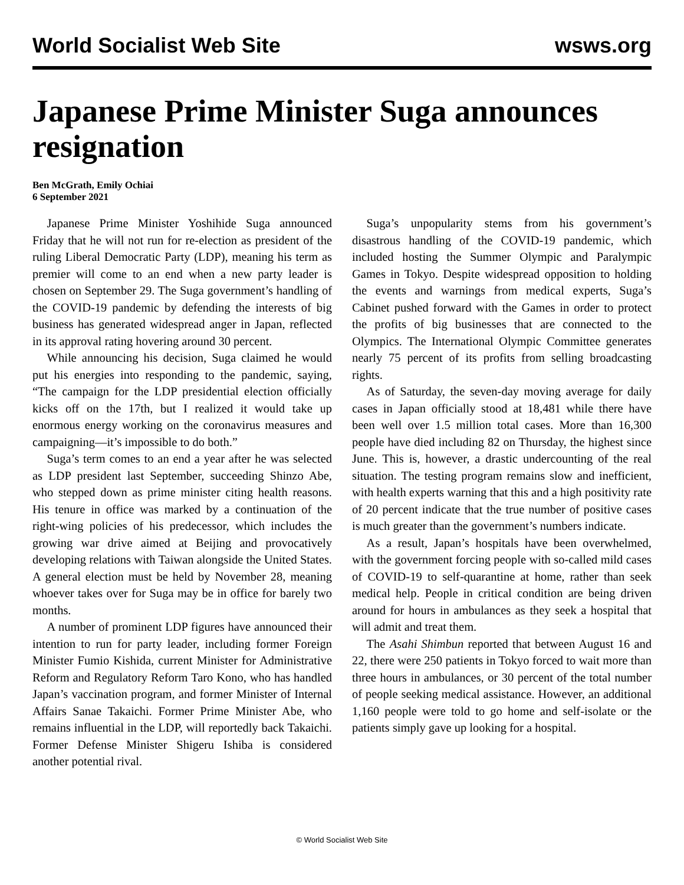World Socialist Web Site wsws.org
Japanese Prime Minister Suga announces resignation
Ben McGrath, Emily Ochiai
6 September 2021
Japanese Prime Minister Yoshihide Suga announced Friday that he will not run for re-election as president of the ruling Liberal Democratic Party (LDP), meaning his term as premier will come to an end when a new party leader is chosen on September 29. The Suga government’s handling of the COVID-19 pandemic by defending the interests of big business has generated widespread anger in Japan, reflected in its approval rating hovering around 30 percent.
While announcing his decision, Suga claimed he would put his energies into responding to the pandemic, saying, “The campaign for the LDP presidential election officially kicks off on the 17th, but I realized it would take up enormous energy working on the coronavirus measures and campaigning—it’s impossible to do both.”
Suga’s term comes to an end a year after he was selected as LDP president last September, succeeding Shinzo Abe, who stepped down as prime minister citing health reasons. His tenure in office was marked by a continuation of the right-wing policies of his predecessor, which includes the growing war drive aimed at Beijing and provocatively developing relations with Taiwan alongside the United States. A general election must be held by November 28, meaning whoever takes over for Suga may be in office for barely two months.
A number of prominent LDP figures have announced their intention to run for party leader, including former Foreign Minister Fumio Kishida, current Minister for Administrative Reform and Regulatory Reform Taro Kono, who has handled Japan’s vaccination program, and former Minister of Internal Affairs Sanae Takaichi. Former Prime Minister Abe, who remains influential in the LDP, will reportedly back Takaichi. Former Defense Minister Shigeru Ishiba is considered another potential rival.
Suga’s unpopularity stems from his government’s disastrous handling of the COVID-19 pandemic, which included hosting the Summer Olympic and Paralympic Games in Tokyo. Despite widespread opposition to holding the events and warnings from medical experts, Suga’s Cabinet pushed forward with the Games in order to protect the profits of big businesses that are connected to the Olympics. The International Olympic Committee generates nearly 75 percent of its profits from selling broadcasting rights.
As of Saturday, the seven-day moving average for daily cases in Japan officially stood at 18,481 while there have been well over 1.5 million total cases. More than 16,300 people have died including 82 on Thursday, the highest since June. This is, however, a drastic undercounting of the real situation. The testing program remains slow and inefficient, with health experts warning that this and a high positivity rate of 20 percent indicate that the true number of positive cases is much greater than the government’s numbers indicate.
As a result, Japan’s hospitals have been overwhelmed, with the government forcing people with so-called mild cases of COVID-19 to self-quarantine at home, rather than seek medical help. People in critical condition are being driven around for hours in ambulances as they seek a hospital that will admit and treat them.
The Asahi Shimbun reported that between August 16 and 22, there were 250 patients in Tokyo forced to wait more than three hours in ambulances, or 30 percent of the total number of people seeking medical assistance. However, an additional 1,160 people were told to go home and self-isolate or the patients simply gave up looking for a hospital.
© World Socialist Web Site